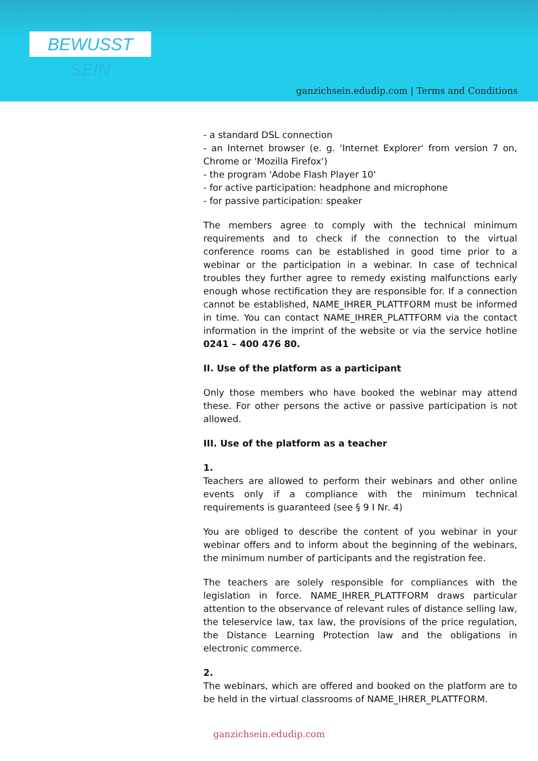BEWUSST SEIN
ganzichsein.edudip.com | Terms and Conditions
- a standard DSL connection
- an Internet browser (e. g. 'Internet Explorer' from version 7 on, Chrome or 'Mozilla Firefox')
- the program 'Adobe Flash Player 10'
- for active participation: headphone and microphone
- for passive participation: speaker
The members agree to comply with the technical minimum requirements and to check if the connection to the virtual conference rooms can be established in good time prior to a webinar or the participation in a webinar. In case of technical troubles they further agree to remedy existing malfunctions early enough whose rectification they are responsible for. If a connection cannot be established, NAME_IHRER_PLATTFORM must be informed in time. You can contact NAME_IHRER_PLATTFORM via the contact information in the imprint of the website or via the service hotline 0241 – 400 476 80.
II. Use of the platform as a participant
Only those members who have booked the webinar may attend these. For other persons the active or passive participation is not allowed.
III. Use of the platform as a teacher
1.
Teachers are allowed to perform their webinars and other online events only if a compliance with the minimum technical requirements is guaranteed (see § 9 I Nr. 4)
You are obliged to describe the content of you webinar in your webinar offers and to inform about the beginning of the webinars, the minimum number of participants and the registration fee.
The teachers are solely responsible for compliances with the legislation in force. NAME_IHRER_PLATTFORM draws particular attention to the observance of relevant rules of distance selling law, the teleservice law, tax law, the provisions of the price regulation, the Distance Learning Protection law and the obligations in electronic commerce.
2.
The webinars, which are offered and booked on the platform are to be held in the virtual classrooms of NAME_IHRER_PLATTFORM.
ganzichsein.edudip.com